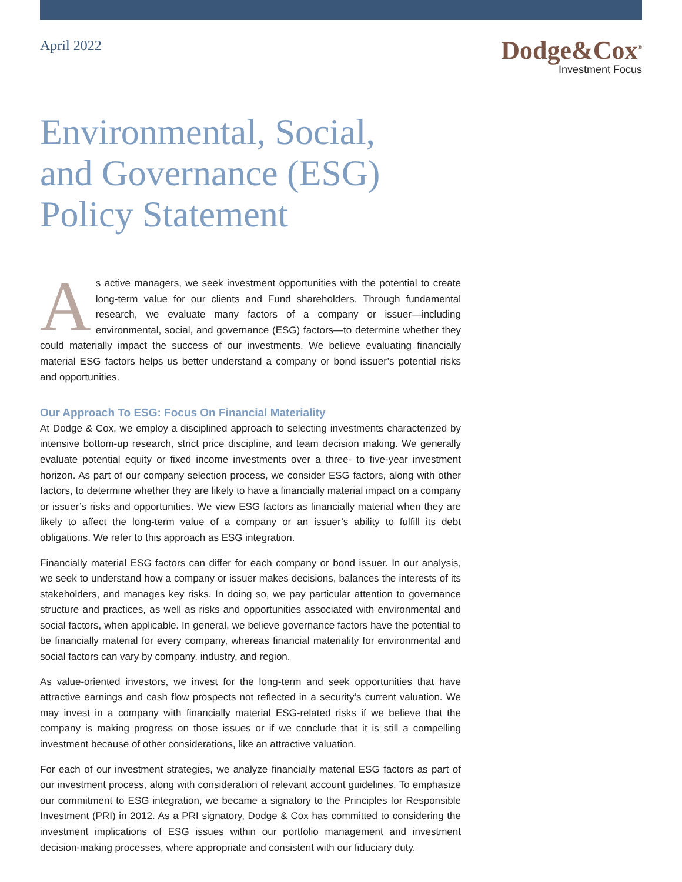April 2022
Dodge&Cox<sup>®</sup>
Investment Focus
Environmental, Social,
and Governance (ESG)
Policy Statement
As active managers, we seek investment opportunities with the potential to create long-term value for our clients and Fund shareholders. Through fundamental research, we evaluate many factors of a company or issuer—including environmental, social, and governance (ESG) factors—to determine whether they could materially impact the success of our investments. We believe evaluating financially material ESG factors helps us better understand a company or bond issuer’s potential risks and opportunities.
Our Approach To ESG: Focus On Financial Materiality
At Dodge & Cox, we employ a disciplined approach to selecting investments characterized by intensive bottom-up research, strict price discipline, and team decision making. We generally evaluate potential equity or fixed income investments over a three- to five-year investment horizon. As part of our company selection process, we consider ESG factors, along with other factors, to determine whether they are likely to have a financially material impact on a company or issuer’s risks and opportunities. We view ESG factors as financially material when they are likely to affect the long-term value of a company or an issuer’s ability to fulfill its debt obligations. We refer to this approach as ESG integration.
Financially material ESG factors can differ for each company or bond issuer. In our analysis, we seek to understand how a company or issuer makes decisions, balances the interests of its stakeholders, and manages key risks. In doing so, we pay particular attention to governance structure and practices, as well as risks and opportunities associated with environmental and social factors, when applicable. In general, we believe governance factors have the potential to be financially material for every company, whereas financial materiality for environmental and social factors can vary by company, industry, and region.
As value-oriented investors, we invest for the long-term and seek opportunities that have attractive earnings and cash flow prospects not reflected in a security’s current valuation. We may invest in a company with financially material ESG-related risks if we believe that the company is making progress on those issues or if we conclude that it is still a compelling investment because of other considerations, like an attractive valuation.
For each of our investment strategies, we analyze financially material ESG factors as part of our investment process, along with consideration of relevant account guidelines. To emphasize our commitment to ESG integration, we became a signatory to the Principles for Responsible Investment (PRI) in 2012. As a PRI signatory, Dodge & Cox has committed to considering the investment implications of ESG issues within our portfolio management and investment decision-making processes, where appropriate and consistent with our fiduciary duty.